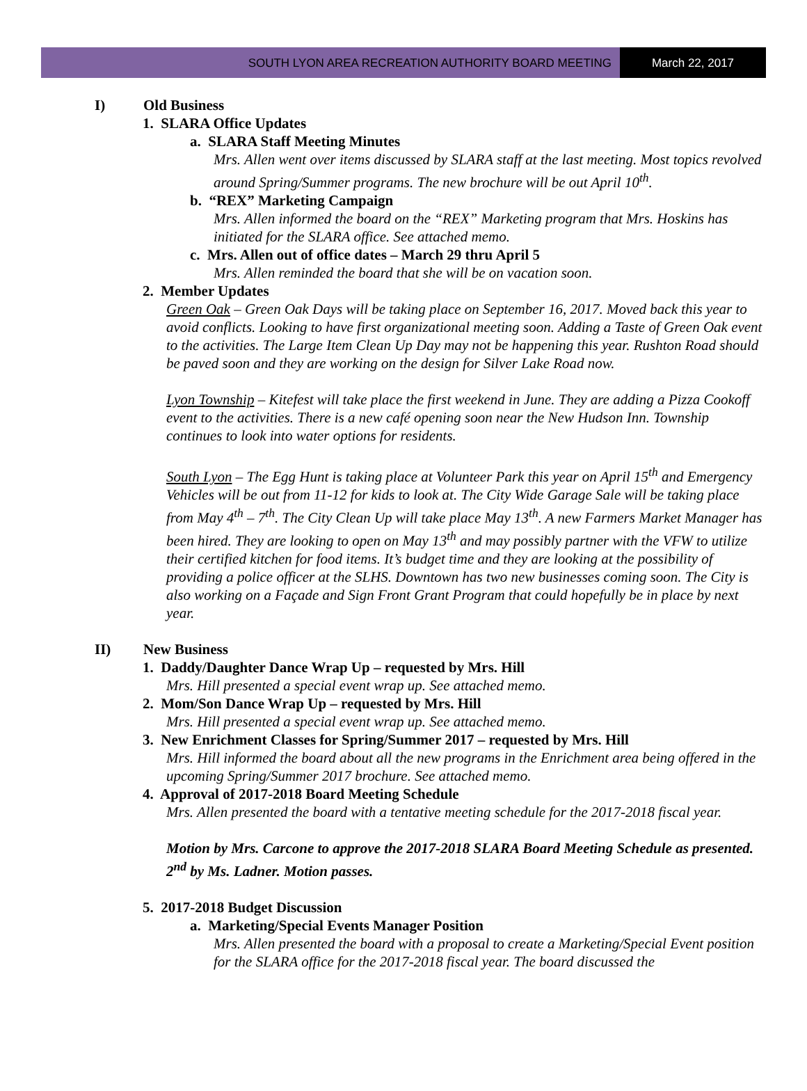SOUTH LYON AREA RECREATION AUTHORITY BOARD MEETING
March 22, 2017
I) Old Business
1. SLARA Office Updates
a. SLARA Staff Meeting Minutes
Mrs. Allen went over items discussed by SLARA staff at the last meeting. Most topics revolved around Spring/Summer programs. The new brochure will be out April 10<sup>th</sup>.
b. “REX” Marketing Campaign
Mrs. Allen informed the board on the “REX” Marketing program that Mrs. Hoskins has initiated for the SLARA office. See attached memo.
c. Mrs. Allen out of office dates – March 29 thru April 5
Mrs. Allen reminded the board that she will be on vacation soon.
2. Member Updates
Green Oak – Green Oak Days will be taking place on September 16, 2017. Moved back this year to avoid conflicts. Looking to have first organizational meeting soon. Adding a Taste of Green Oak event to the activities. The Large Item Clean Up Day may not be happening this year. Rushton Road should be paved soon and they are working on the design for Silver Lake Road now.
Lyon Township – Kitefest will take place the first weekend in June. They are adding a Pizza Cookoff event to the activities. There is a new café opening soon near the New Hudson Inn. Township continues to look into water options for residents.
South Lyon – The Egg Hunt is taking place at Volunteer Park this year on April 15<sup>th</sup> and Emergency Vehicles will be out from 11-12 for kids to look at. The City Wide Garage Sale will be taking place from May 4<sup>th</sup> – 7<sup>th</sup>. The City Clean Up will take place May 13<sup>th</sup>. A new Farmers Market Manager has been hired. They are looking to open on May 13<sup>th</sup> and may possibly partner with the VFW to utilize their certified kitchen for food items. It’s budget time and they are looking at the possibility of providing a police officer at the SLHS. Downtown has two new businesses coming soon. The City is also working on a Façade and Sign Front Grant Program that could hopefully be in place by next year.
II) New Business
1. Daddy/Daughter Dance Wrap Up – requested by Mrs. Hill
Mrs. Hill presented a special event wrap up. See attached memo.
2. Mom/Son Dance Wrap Up – requested by Mrs. Hill
Mrs. Hill presented a special event wrap up. See attached memo.
3. New Enrichment Classes for Spring/Summer 2017 – requested by Mrs. Hill
Mrs. Hill informed the board about all the new programs in the Enrichment area being offered in the upcoming Spring/Summer 2017 brochure. See attached memo.
4. Approval of 2017-2018 Board Meeting Schedule
Mrs. Allen presented the board with a tentative meeting schedule for the 2017-2018 fiscal year.
Motion by Mrs. Carcone to approve the 2017-2018 SLARA Board Meeting Schedule as presented. 2<sup>nd</sup> by Ms. Ladner. Motion passes.
5. 2017-2018 Budget Discussion
a. Marketing/Special Events Manager Position
Mrs. Allen presented the board with a proposal to create a Marketing/Special Event position for the SLARA office for the 2017-2018 fiscal year. The board discussed the